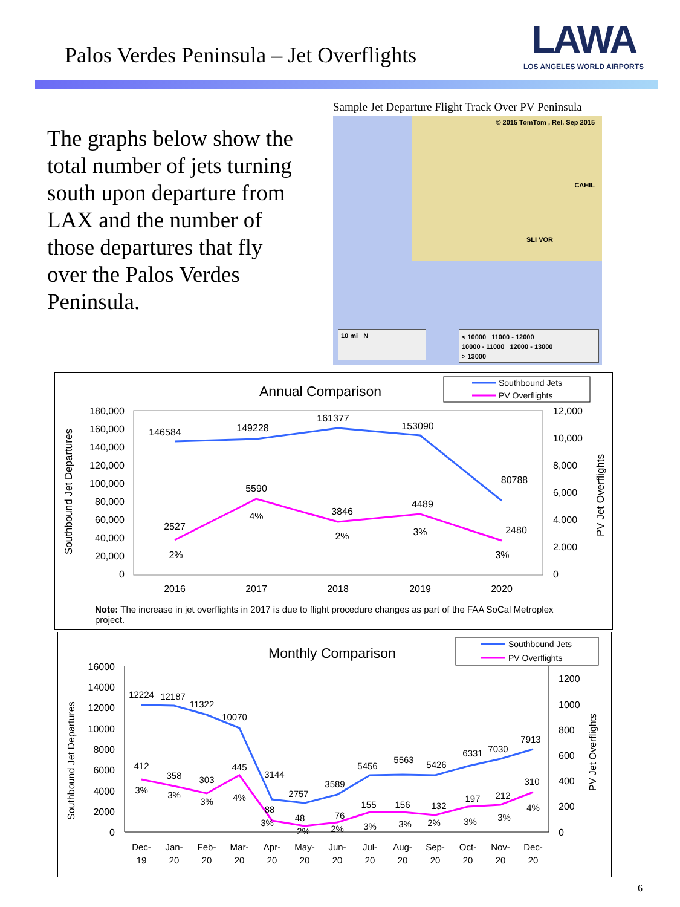Palos Verdes Peninsula – Jet Overflights
LAWA
LOS ANGELES WORLD AIRPORTS
The graphs below show the total number of jets turning south upon departure from LAX and the number of those departures that fly over the Palos Verdes Peninsula.
Sample Jet Departure Flight Track Over PV Peninsula
© 2015 TomTom , Rel. Sep 2015
CAHIL
SLI VOR
10 mi N
< 10000 11000 - 12000
10000 - 11000 12000 - 13000
> 13000
Southbound Jets
PV Overflights
Annual Comparison
180,000
160,000
140,000
120,000
100,000
80,000
60,000
40,000
20,000
0
12,000
10,000
8,000
6,000
4,000
2,000
0
Southbound Jet Departures
PV Jet Overflights
146584
149228
161377
153090
80788
2527
5590
3846
4489
2480
2%
4%
2%
3%
3%
2016
2017
2018
2019
2020
Note: The increase in jet overflights in 2017 is due to flight procedure changes as part of the FAA SoCal Metroplex project.
Southbound Jets
PV Overflights
Monthly Comparison
16000
14000
12000
10000
8000
6000
4000
2000
0
1200
1000
800
600
400
200
0
Southbound Jet Departures
PV Jet Overflights
12224
12187
11322
10070
3144
2757
3589
5456
5563
5426
6331
7030
7913
412
358
303
445
88
48
76
155
156
132
197
212
310
3%
3%
3%
4%
3%
2%
2%
3%
3%
2%
3%
3%
4%
Dec-
19
Jan-
20
Feb-
20
Mar-
20
Apr-
20
May-
20
Jun-
20
Jul-
20
Aug-
20
Sep-
20
Oct-
20
Nov-
20
Dec-
20
6